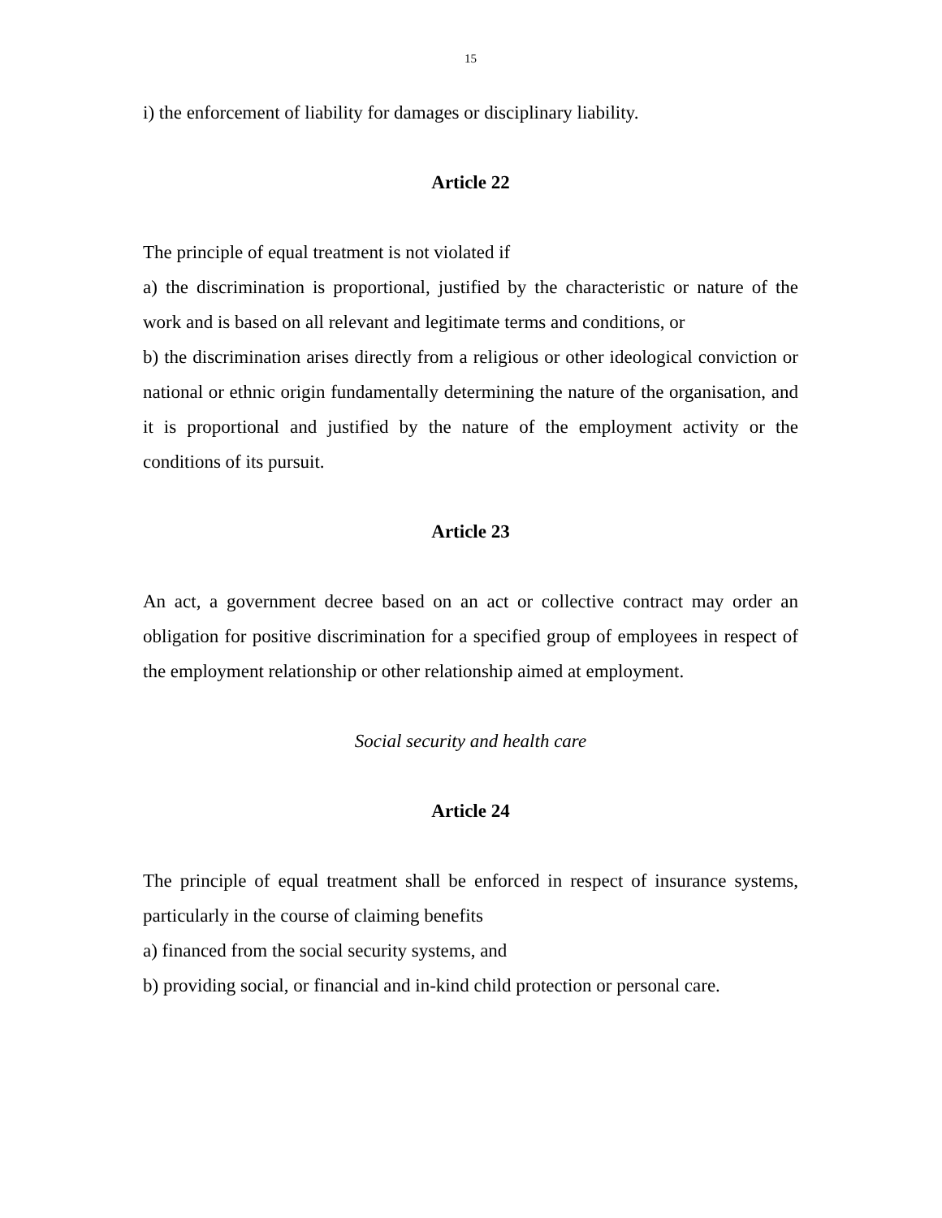15
i) the enforcement of liability for damages or disciplinary liability.
Article 22
The principle of equal treatment is not violated if
a) the discrimination is proportional, justified by the characteristic or nature of the work and is based on all relevant and legitimate terms and conditions, or
b) the discrimination arises directly from a religious or other ideological conviction or national or ethnic origin fundamentally determining the nature of the organisation, and it is proportional and justified by the nature of the employment activity or the conditions of its pursuit.
Article 23
An act, a government decree based on an act or collective contract may order an obligation for positive discrimination for a specified group of employees in respect of the employment relationship or other relationship aimed at employment.
Social security and health care
Article 24
The principle of equal treatment shall be enforced in respect of insurance systems, particularly in the course of claiming benefits
a) financed from the social security systems, and
b) providing social, or financial and in-kind child protection or personal care.